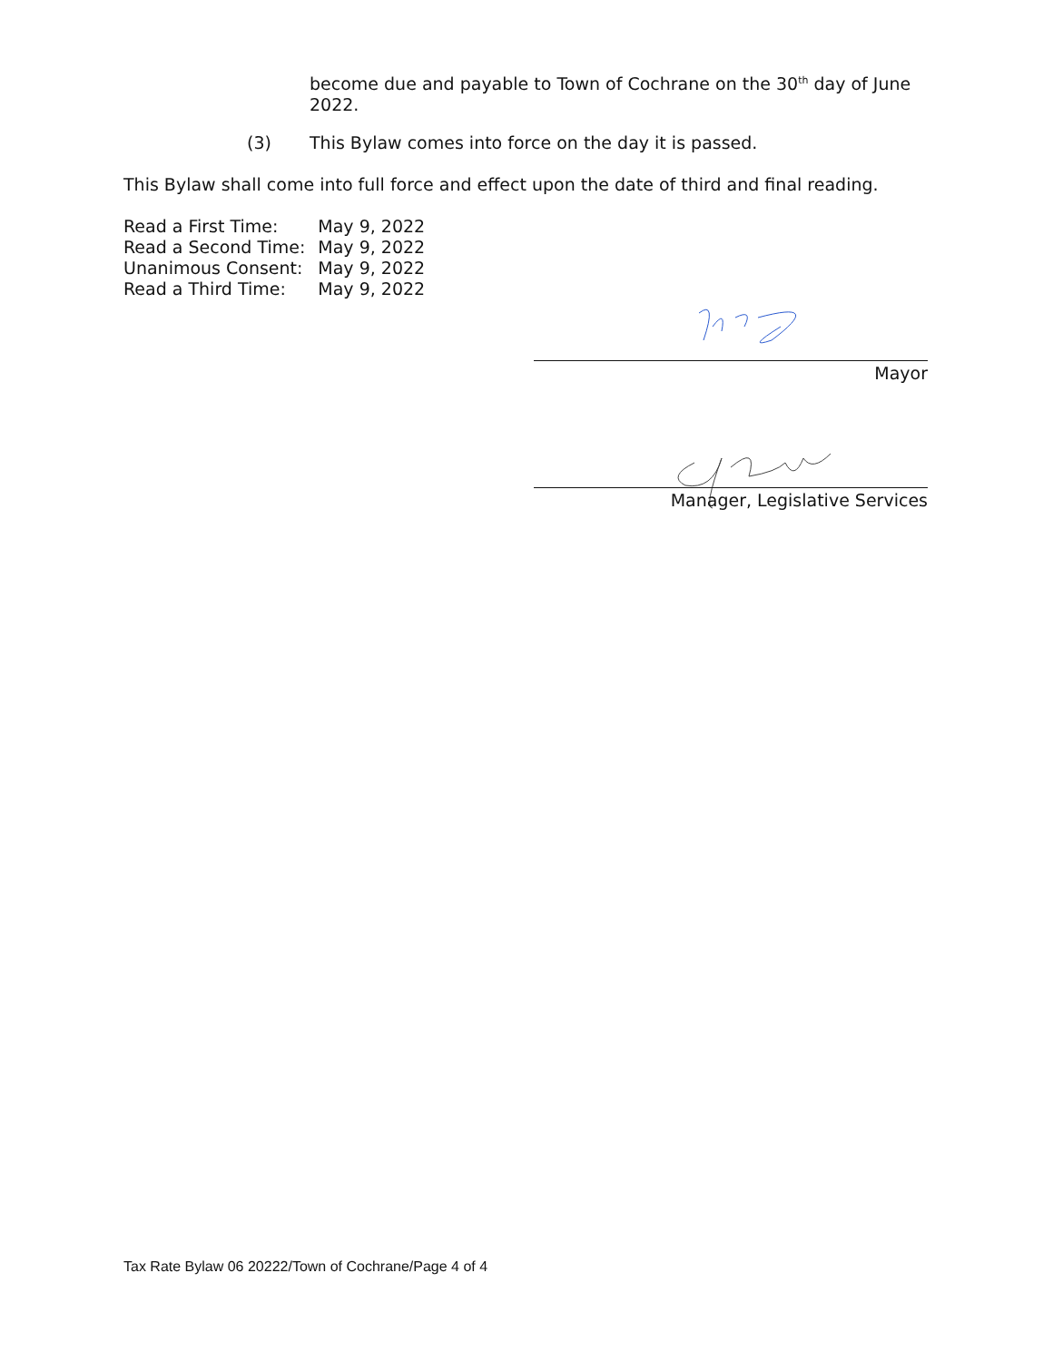become due and payable to Town of Cochrane on the 30<sup>th</sup> day of June 2022.
(3) This Bylaw comes into force on the day it is passed.
This Bylaw shall come into full force and effect upon the date of third and final reading.
| Read a First Time: | May 9, 2022 |
| Read a Second Time: | May 9, 2022 |
| Unanimous Consent: | May 9, 2022 |
| Read a Third Time: | May 9, 2022 |
Mayor
Manager, Legislative Services
Tax Rate Bylaw 06 20222/Town of Cochrane/Page 4 of 4